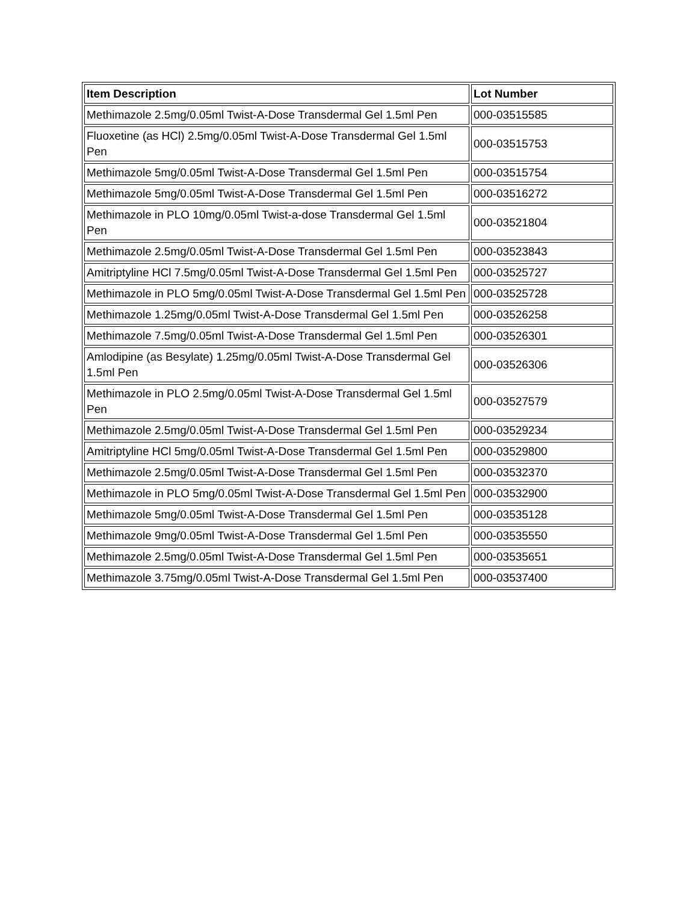| Item Description | Lot Number |
| --- | --- |
| Methimazole 2.5mg/0.05ml Twist-A-Dose Transdermal Gel 1.5ml Pen | 000-03515585 |
| Fluoxetine (as HCl) 2.5mg/0.05ml Twist-A-Dose Transdermal Gel 1.5ml Pen | 000-03515753 |
| Methimazole 5mg/0.05ml Twist-A-Dose Transdermal Gel 1.5ml Pen | 000-03515754 |
| Methimazole 5mg/0.05ml Twist-A-Dose Transdermal Gel 1.5ml Pen | 000-03516272 |
| Methimazole in PLO 10mg/0.05ml Twist-a-dose Transdermal Gel 1.5ml Pen | 000-03521804 |
| Methimazole 2.5mg/0.05ml Twist-A-Dose Transdermal Gel 1.5ml Pen | 000-03523843 |
| Amitriptyline HCl 7.5mg/0.05ml Twist-A-Dose Transdermal Gel 1.5ml Pen | 000-03525727 |
| Methimazole in PLO 5mg/0.05ml Twist-A-Dose Transdermal Gel 1.5ml Pen | 000-03525728 |
| Methimazole 1.25mg/0.05ml Twist-A-Dose Transdermal Gel 1.5ml Pen | 000-03526258 |
| Methimazole 7.5mg/0.05ml Twist-A-Dose Transdermal Gel 1.5ml Pen | 000-03526301 |
| Amlodipine (as Besylate) 1.25mg/0.05ml Twist-A-Dose Transdermal Gel 1.5ml Pen | 000-03526306 |
| Methimazole in PLO 2.5mg/0.05ml Twist-A-Dose Transdermal Gel 1.5ml Pen | 000-03527579 |
| Methimazole 2.5mg/0.05ml Twist-A-Dose Transdermal Gel 1.5ml Pen | 000-03529234 |
| Amitriptyline HCl 5mg/0.05ml Twist-A-Dose Transdermal Gel 1.5ml Pen | 000-03529800 |
| Methimazole 2.5mg/0.05ml Twist-A-Dose Transdermal Gel 1.5ml Pen | 000-03532370 |
| Methimazole in PLO 5mg/0.05ml Twist-A-Dose Transdermal Gel 1.5ml Pen | 000-03532900 |
| Methimazole 5mg/0.05ml Twist-A-Dose Transdermal Gel 1.5ml Pen | 000-03535128 |
| Methimazole 9mg/0.05ml Twist-A-Dose Transdermal Gel 1.5ml Pen | 000-03535550 |
| Methimazole 2.5mg/0.05ml Twist-A-Dose Transdermal Gel 1.5ml Pen | 000-03535651 |
| Methimazole 3.75mg/0.05ml Twist-A-Dose Transdermal Gel 1.5ml Pen | 000-03537400 |